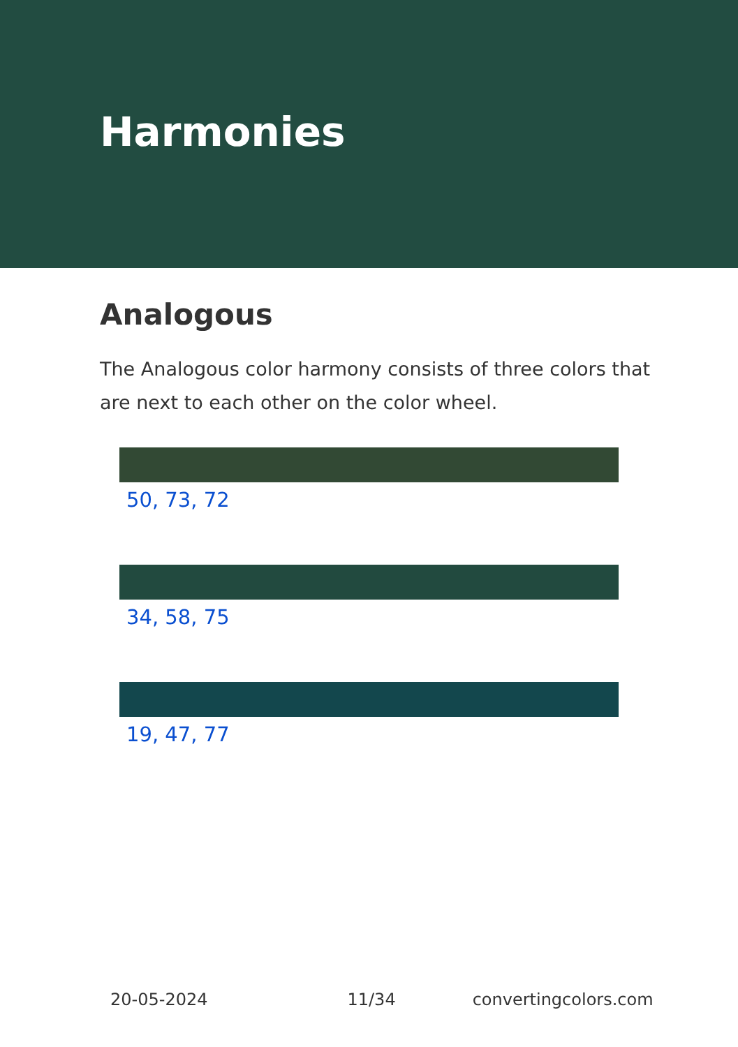Harmonies
Analogous
The Analogous color harmony consists of three colors that are next to each other on the color wheel.
50, 73, 72
34, 58, 75
19, 47, 77
20-05-2024 11/34 convertingcolors.com